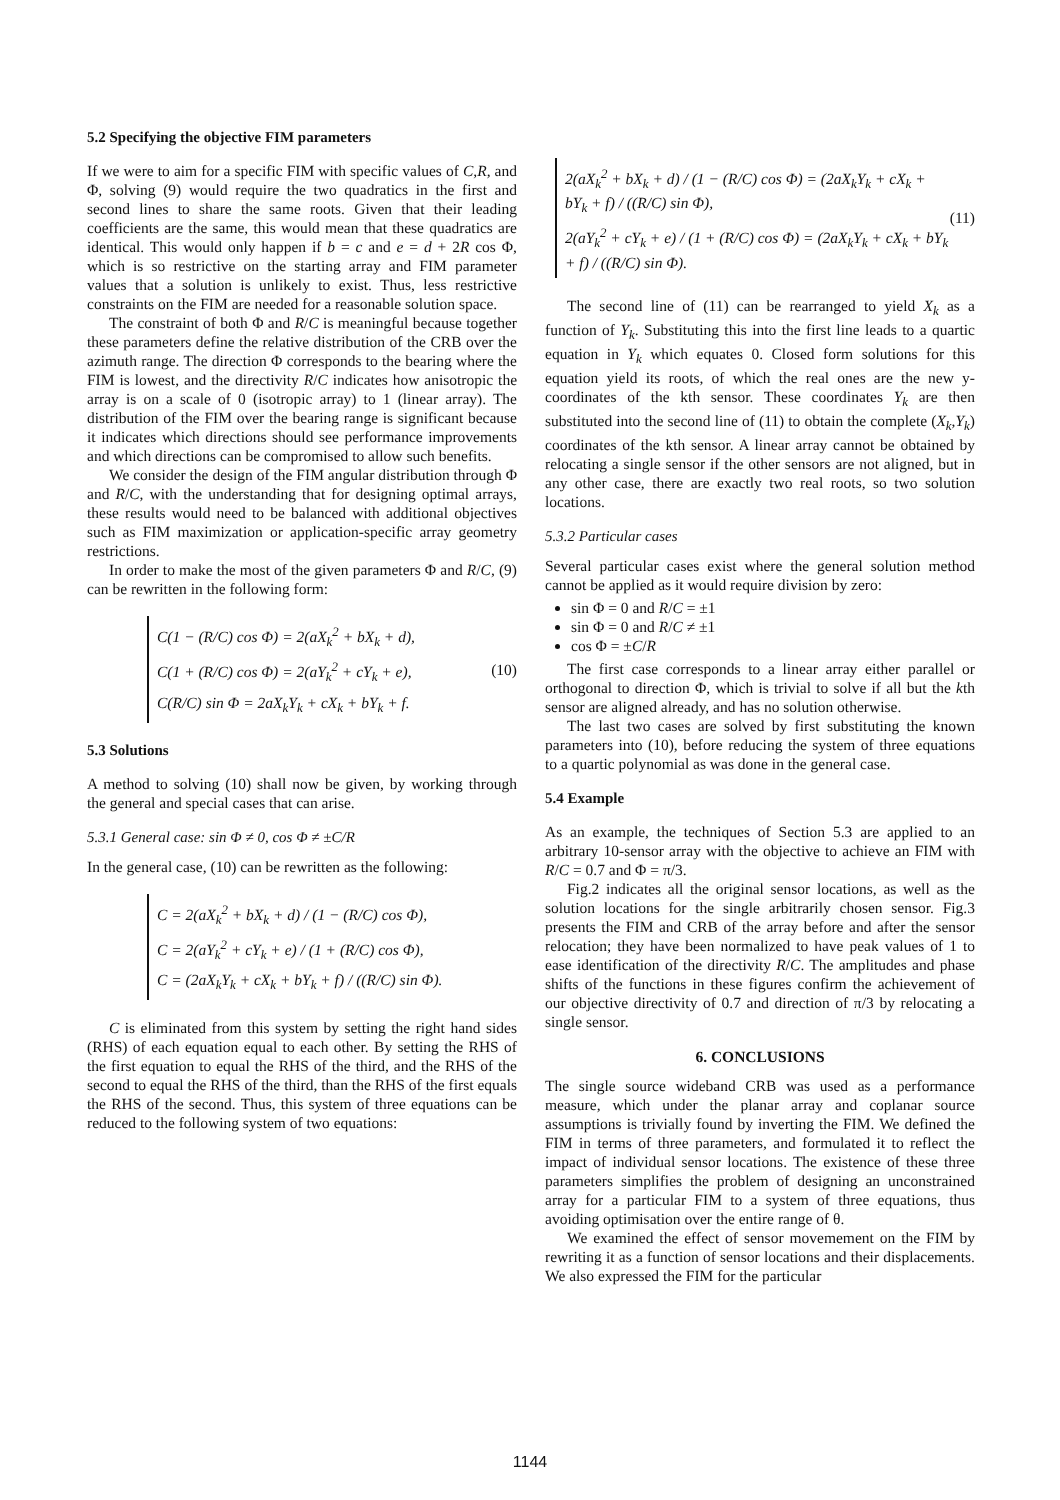5.2 Specifying the objective FIM parameters
If we were to aim for a specific FIM with specific values of C,R, and Φ, solving (9) would require the two quadratics in the first and second lines to share the same roots. Given that their leading coefficients are the same, this would mean that these quadratics are identical. This would only happen if b = c and e = d + 2R cos Φ, which is so restrictive on the starting array and FIM parameter values that a solution is unlikely to exist. Thus, less restrictive constraints on the FIM are needed for a reasonable solution space.
The constraint of both Φ and R/C is meaningful because together these parameters define the relative distribution of the CRB over the azimuth range. The direction Φ corresponds to the bearing where the FIM is lowest, and the directivity R/C indicates how anisotropic the array is on a scale of 0 (isotropic array) to 1 (linear array). The distribution of the FIM over the bearing range is significant because it indicates which directions should see performance improvements and which directions can be compromised to allow such benefits.
We consider the design of the FIM angular distribution through Φ and R/C, with the understanding that for designing optimal arrays, these results would need to be balanced with additional objectives such as FIM maximization or application-specific array geometry restrictions.
In order to make the most of the given parameters Φ and R/C, (9) can be rewritten in the following form:
C(1 − (R/C) cos Φ) = 2(aX<sub>k</sub><sup>2</sup> + bX<sub>k</sub> + d),
C(1 + (R/C) cos Φ) = 2(aY<sub>k</sub><sup>2</sup> + cY<sub>k</sub> + e),
C(R/C) sin Φ = 2aX<sub>k</sub>Y<sub>k</sub> + cX<sub>k</sub> + bY<sub>k</sub> + f.
(10)
5.3 Solutions
A method to solving (10) shall now be given, by working through the general and special cases that can arise.
5.3.1 General case: sin Φ ≠ 0, cos Φ ≠ ±C/R
In the general case, (10) can be rewritten as the following:
C = 2(aX<sub>k</sub><sup>2</sup> + bX<sub>k</sub> + d) / (1 − (R/C) cos Φ),
C = 2(aY<sub>k</sub><sup>2</sup> + cY<sub>k</sub> + e) / (1 + (R/C) cos Φ),
C = (2aX<sub>k</sub>Y<sub>k</sub> + cX<sub>k</sub> + bY<sub>k</sub> + f) / ((R/C) sin Φ).
C is eliminated from this system by setting the right hand sides (RHS) of each equation equal to each other. By setting the RHS of the first equation to equal the RHS of the third, and the RHS of the second to equal the RHS of the third, than the RHS of the first equals the RHS of the second. Thus, this system of three equations can be reduced to the following system of two equations:
2(aX<sub>k</sub><sup>2</sup> + bX<sub>k</sub> + d) / (1 − (R/C) cos Φ) = (2aX<sub>k</sub>Y<sub>k</sub> + cX<sub>k</sub> + bY<sub>k</sub> + f) / ((R/C) sin Φ),
2(aY<sub>k</sub><sup>2</sup> + cY<sub>k</sub> + e) / (1 + (R/C) cos Φ) = (2aX<sub>k</sub>Y<sub>k</sub> + cX<sub>k</sub> + bY<sub>k</sub> + f) / ((R/C) sin Φ).
(11)
The second line of (11) can be rearranged to yield X<sub>k</sub> as a function of Y<sub>k</sub>. Substituting this into the first line leads to a quartic equation in Y<sub>k</sub> which equates 0. Closed form solutions for this equation yield its roots, of which the real ones are the new y-coordinates of the kth sensor. These coordinates Y<sub>k</sub> are then substituted into the second line of (11) to obtain the complete (X<sub>k</sub>,Y<sub>k</sub>) coordinates of the kth sensor. A linear array cannot be obtained by relocating a single sensor if the other sensors are not aligned, but in any other case, there are exactly two real roots, so two solution locations.
5.3.2 Particular cases
Several particular cases exist where the general solution method cannot be applied as it would require division by zero:
sin Φ = 0 and R/C = ±1
sin Φ = 0 and R/C ≠ ±1
cos Φ = ±C/R
The first case corresponds to a linear array either parallel or orthogonal to direction Φ, which is trivial to solve if all but the kth sensor are aligned already, and has no solution otherwise.
The last two cases are solved by first substituting the known parameters into (10), before reducing the system of three equations to a quartic polynomial as was done in the general case.
5.4 Example
As an example, the techniques of Section 5.3 are applied to an arbitrary 10-sensor array with the objective to achieve an FIM with R/C = 0.7 and Φ = π/3.
Fig.2 indicates all the original sensor locations, as well as the solution locations for the single arbitrarily chosen sensor. Fig.3 presents the FIM and CRB of the array before and after the sensor relocation; they have been normalized to have peak values of 1 to ease identification of the directivity R/C. The amplitudes and phase shifts of the functions in these figures confirm the achievement of our objective directivity of 0.7 and direction of π/3 by relocating a single sensor.
6. CONCLUSIONS
The single source wideband CRB was used as a performance measure, which under the planar array and coplanar source assumptions is trivially found by inverting the FIM. We defined the FIM in terms of three parameters, and formulated it to reflect the impact of individual sensor locations. The existence of these three parameters simplifies the problem of designing an unconstrained array for a particular FIM to a system of three equations, thus avoiding optimisation over the entire range of θ.
We examined the effect of sensor movemement on the FIM by rewriting it as a function of sensor locations and their displacements. We also expressed the FIM for the particular
1144